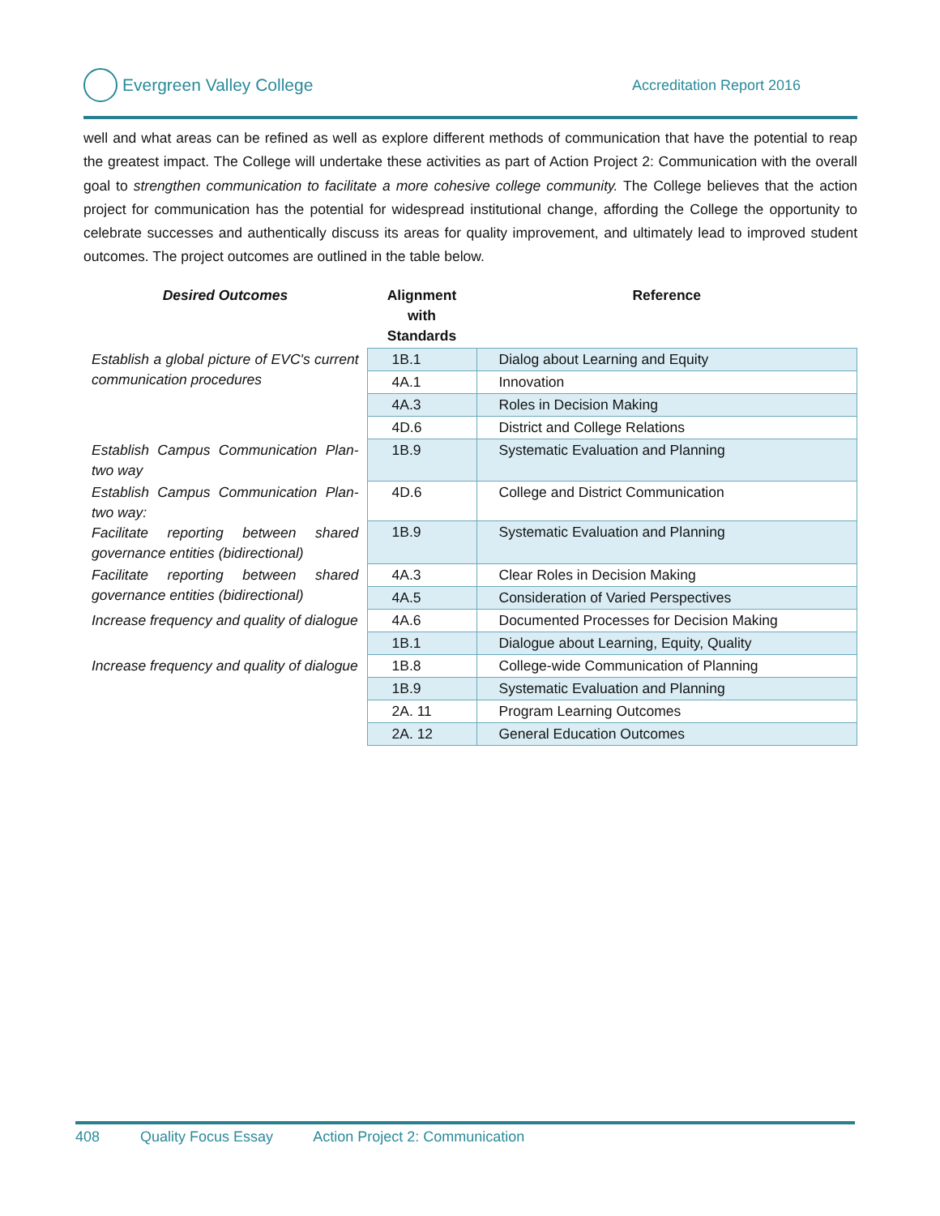Evergreen Valley College
Accreditation Report 2016
well and what areas can be refined as well as explore different methods of communication that have the potential to reap the greatest impact. The College will undertake these activities as part of Action Project 2: Communication with the overall goal to strengthen communication to facilitate a more cohesive college community. The College believes that the action project for communication has the potential for widespread institutional change, affording the College the opportunity to celebrate successes and authentically discuss its areas for quality improvement, and ultimately lead to improved student outcomes. The project outcomes are outlined in the table below.
| Desired Outcomes | Alignment with Standards | Reference |
| --- | --- | --- |
| Establish a global picture of EVC's current communication procedures | 1B.1 | Dialog about Learning and Equity |
| | 4A.1 | Innovation |
| | 4A.3 | Roles in Decision Making |
| | 4D.6 | District and College Relations |
| Establish Campus Communication Plan- two way | 1B.9 | Systematic Evaluation and Planning |
| Establish Campus Communication Plan- two way: Facilitate reporting between shared governance entities (bidirectional) | 4D.6 | College and District Communication |
| | 1B.9 | Systematic Evaluation and Planning |
| Facilitate reporting between shared governance entities (bidirectional) | 4A.3 | Clear Roles in Decision Making |
| | 4A.5 | Consideration of Varied Perspectives |
| Increase frequency and quality of dialogue | 4A.6 | Documented Processes for Decision Making |
| | 1B.1 | Dialogue about Learning, Equity, Quality |
| Increase frequency and quality of dialogue | 1B.8 | College-wide Communication of Planning |
| | 1B.9 | Systematic Evaluation and Planning |
| | 2A. 11 | Program Learning Outcomes |
| | 2A. 12 | General Education Outcomes |
408 Quality Focus Essay Action Project 2: Communication